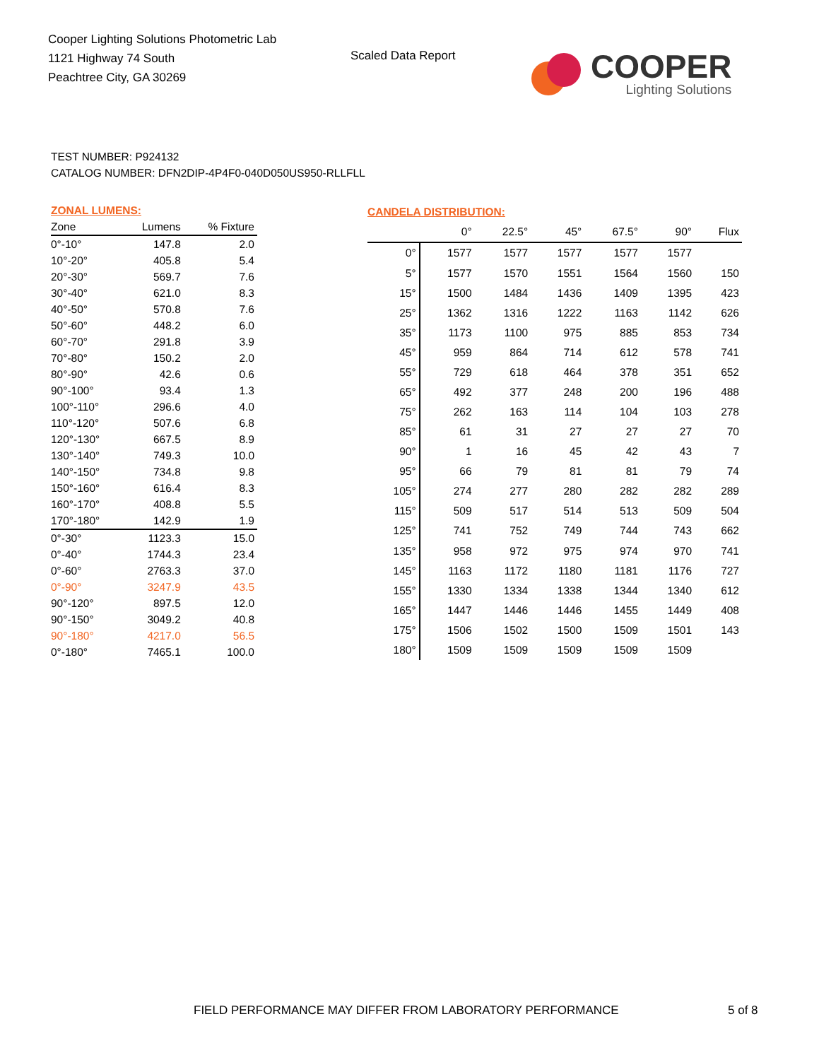Cooper Lighting Solutions Photometric Lab
1121 Highway 74 South
Peachtree City, GA 30269
Scaled Data Report
COOPER
Lighting Solutions
TEST NUMBER: P924132
CATALOG NUMBER: DFN2DIP-4P4F0-040D050US950-RLLFLL
| ZONAL LUMENS: | | |
| Zone | Lumens | % Fixture |
| 0°-10° | 147.8 | 2.0 |
| 10°-20° | 405.8 | 5.4 |
| 20°-30° | 569.7 | 7.6 |
| 30°-40° | 621.0 | 8.3 |
| 40°-50° | 570.8 | 7.6 |
| 50°-60° | 448.2 | 6.0 |
| 60°-70° | 291.8 | 3.9 |
| 70°-80° | 150.2 | 2.0 |
| 80°-90° | 42.6 | 0.6 |
| 90°-100° | 93.4 | 1.3 |
| 100°-110° | 296.6 | 4.0 |
| 110°-120° | 507.6 | 6.8 |
| 120°-130° | 667.5 | 8.9 |
| 130°-140° | 749.3 | 10.0 |
| 140°-150° | 734.8 | 9.8 |
| 150°-160° | 616.4 | 8.3 |
| 160°-170° | 408.8 | 5.5 |
| 170°-180° | 142.9 | 1.9 |
| 0°-30° | 1123.3 | 15.0 |
| 0°-40° | 1744.3 | 23.4 |
| 0°-60° | 2763.3 | 37.0 |
| 0°-90° | 3247.9 | 43.5 |
| 90°-120° | 897.5 | 12.0 |
| 90°-150° | 3049.2 | 40.8 |
| 90°-180° | 4217.0 | 56.5 |
| 0°-180° | 7465.1 | 100.0 |
| CANDELA DISTRIBUTION: | | | | | | |
| | 0° | 22.5° | 45° | 67.5° | 90° | Flux |
| 0° | 1577 | 1577 | 1577 | 1577 | 1577 | |
| 5° | 1577 | 1570 | 1551 | 1564 | 1560 | 150 |
| 15° | 1500 | 1484 | 1436 | 1409 | 1395 | 423 |
| 25° | 1362 | 1316 | 1222 | 1163 | 1142 | 626 |
| 35° | 1173 | 1100 | 975 | 885 | 853 | 734 |
| 45° | 959 | 864 | 714 | 612 | 578 | 741 |
| 55° | 729 | 618 | 464 | 378 | 351 | 652 |
| 65° | 492 | 377 | 248 | 200 | 196 | 488 |
| 75° | 262 | 163 | 114 | 104 | 103 | 278 |
| 85° | 61 | 31 | 27 | 27 | 27 | 70 |
| 90° | 1 | 16 | 45 | 42 | 43 | 7 |
| 95° | 66 | 79 | 81 | 81 | 79 | 74 |
| 105° | 274 | 277 | 280 | 282 | 282 | 289 |
| 115° | 509 | 517 | 514 | 513 | 509 | 504 |
| 125° | 741 | 752 | 749 | 744 | 743 | 662 |
| 135° | 958 | 972 | 975 | 974 | 970 | 741 |
| 145° | 1163 | 1172 | 1180 | 1181 | 1176 | 727 |
| 155° | 1330 | 1334 | 1338 | 1344 | 1340 | 612 |
| 165° | 1447 | 1446 | 1446 | 1455 | 1449 | 408 |
| 175° | 1506 | 1502 | 1500 | 1509 | 1501 | 143 |
| 180° | 1509 | 1509 | 1509 | 1509 | 1509 | |
FIELD PERFORMANCE MAY DIFFER FROM LABORATORY PERFORMANCE
5 of 8